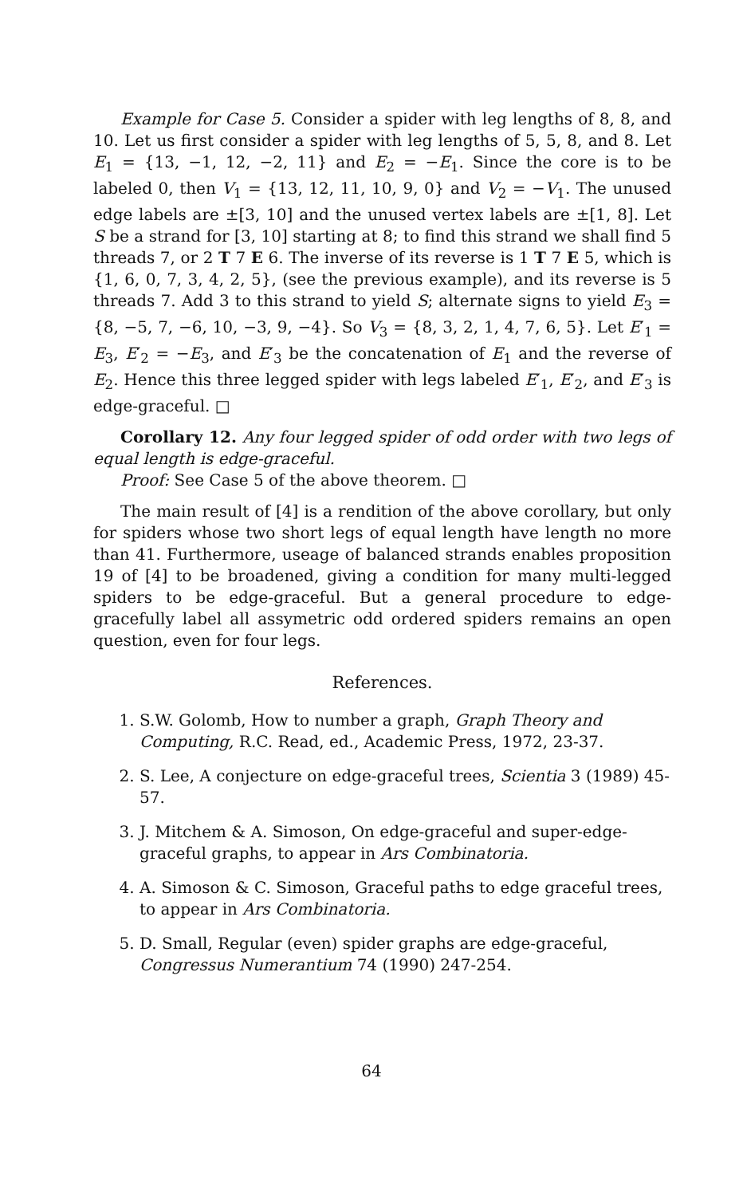Example for Case 5. Consider a spider with leg lengths of 8, 8, and 10. Let us first consider a spider with leg lengths of 5, 5, 8, and 8. Let E<sub>1</sub> = {13, −1, 12, −2, 11} and E<sub>2</sub> = −E<sub>1</sub>. Since the core is to be labeled 0, then V<sub>1</sub> = {13, 12, 11, 10, 9, 0} and V<sub>2</sub> = −V<sub>1</sub>. The unused edge labels are ±[3, 10] and the unused vertex labels are ±[1, 8]. Let S be a strand for [3, 10] starting at 8; to find this strand we shall find 5 threads 7, or 2 T 7 E 6. The inverse of its reverse is 1 T 7 E 5, which is {1, 6, 0, 7, 3, 4, 2, 5}, (see the previous example), and its reverse is 5 threads 7. Add 3 to this strand to yield S; alternate signs to yield E<sub>3</sub> = {8, −5, 7, −6, 10, −3, 9, −4}. So V<sub>3</sub> = {8, 3, 2, 1, 4, 7, 6, 5}. Let E′<sub>1</sub> = E<sub>3</sub>, E′<sub>2</sub> = −E<sub>3</sub>, and E′<sub>3</sub> be the concatenation of E<sub>1</sub> and the reverse of E<sub>2</sub>. Hence this three legged spider with legs labeled E′<sub>1</sub>, E′<sub>2</sub>, and E′<sub>3</sub> is edge-graceful. □
Corollary 12. Any four legged spider of odd order with two legs of equal length is edge-graceful.
Proof: See Case 5 of the above theorem. □
The main result of [4] is a rendition of the above corollary, but only for spiders whose two short legs of equal length have length no more than 41. Furthermore, useage of balanced strands enables proposition 19 of [4] to be broadened, giving a condition for many multi-legged spiders to be edge-graceful. But a general procedure to edge-gracefully label all assymetric odd ordered spiders remains an open question, even for four legs.
References.
1. S.W. Golomb, How to number a graph, Graph Theory and Computing, R.C. Read, ed., Academic Press, 1972, 23-37.
2. S. Lee, A conjecture on edge-graceful trees, Scientia 3 (1989) 45-57.
3. J. Mitchem & A. Simoson, On edge-graceful and super-edge-graceful graphs, to appear in Ars Combinatoria.
4. A. Simoson & C. Simoson, Graceful paths to edge graceful trees, to appear in Ars Combinatoria.
5. D. Small, Regular (even) spider graphs are edge-graceful, Congressus Numerantium 74 (1990) 247-254.
64